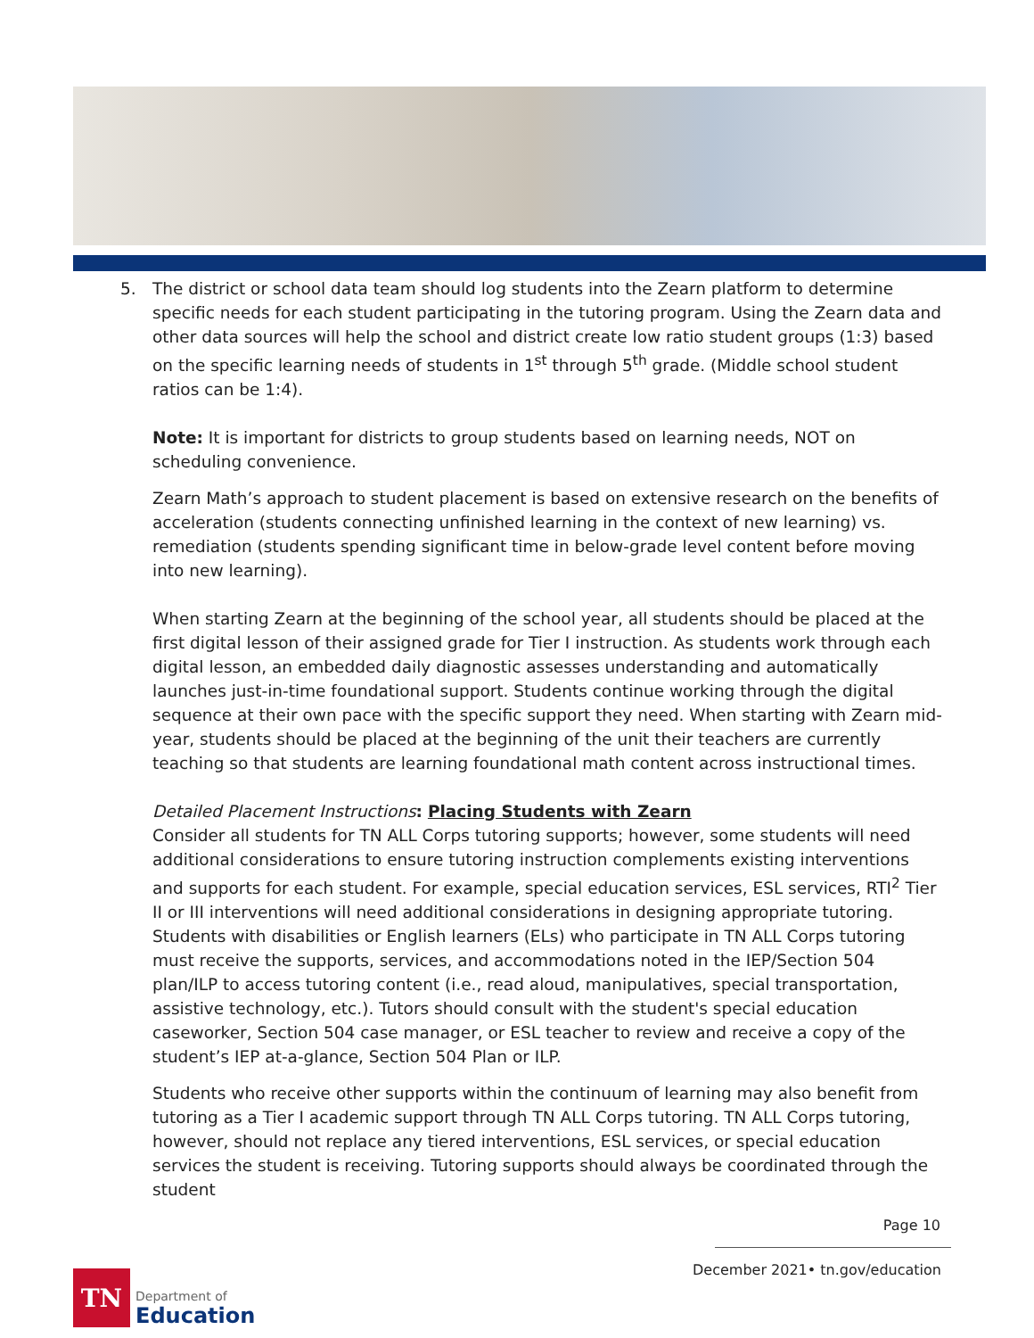5. The district or school data team should log students into the Zearn platform to determine specific needs for each student participating in the tutoring program. Using the Zearn data and other data sources will help the school and district create low ratio student groups (1:3) based on the specific learning needs of students in 1<sup>st</sup> through 5<sup>th</sup> grade. (Middle school student ratios can be 1:4).
Note: It is important for districts to group students based on learning needs, NOT on scheduling convenience.
Zearn Math’s approach to student placement is based on extensive research on the benefits of acceleration (students connecting unfinished learning in the context of new learning) vs. remediation (students spending significant time in below-grade level content before moving into new learning).
When starting Zearn at the beginning of the school year, all students should be placed at the first digital lesson of their assigned grade for Tier I instruction. As students work through each digital lesson, an embedded daily diagnostic assesses understanding and automatically launches just-in-time foundational support. Students continue working through the digital sequence at their own pace with the specific support they need. When starting with Zearn mid-year, students should be placed at the beginning of the unit their teachers are currently teaching so that students are learning foundational math content across instructional times.
Detailed Placement Instructions: Placing Students with Zearn
Consider all students for TN ALL Corps tutoring supports; however, some students will need additional considerations to ensure tutoring instruction complements existing interventions and supports for each student. For example, special education services, ESL services, RTI<sup>2</sup> Tier II or III interventions will need additional considerations in designing appropriate tutoring. Students with disabilities or English learners (ELs) who participate in TN ALL Corps tutoring must receive the supports, services, and accommodations noted in the IEP/Section 504 plan/ILP to access tutoring content (i.e., read aloud, manipulatives, special transportation, assistive technology, etc.). Tutors should consult with the student's special education caseworker, Section 504 case manager, or ESL teacher to review and receive a copy of the student’s IEP at-a-glance, Section 504 Plan or ILP.
Students who receive other supports within the continuum of learning may also benefit from tutoring as a Tier I academic support through TN ALL Corps tutoring. TN ALL Corps tutoring, however, should not replace any tiered interventions, ESL services, or special education services the student is receiving. Tutoring supports should always be coordinated through the student
Page 10
December 2021• tn.gov/education
TN
Department of
Education